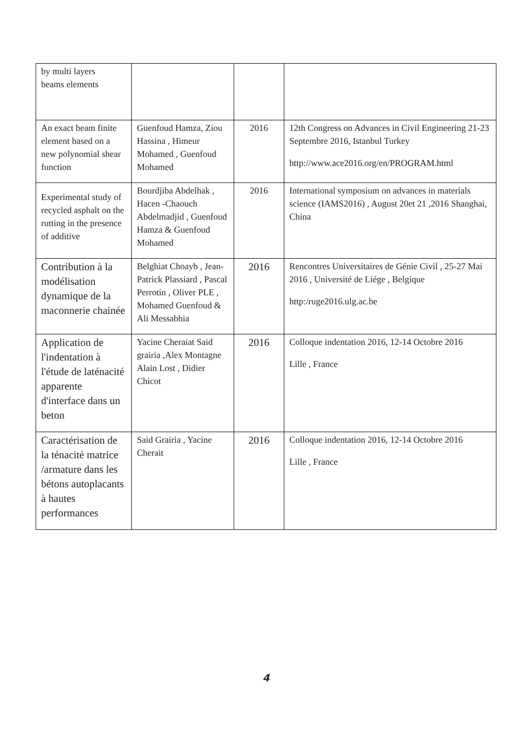| by multi layers beams elements | | | |
| An exact beam finite element based on a new polynomial shear function | Guenfoud Hamza, Ziou Hassina , Himeur Mohamed , Guenfoud Mohamed | 2016 | 12th Congress on Advances in Civil Engineering 21-23 Septembre 2016, Istanbul Turkey http://www.ace2016.org/en/PROGRAM.html |
| Experimental study of recycled asphalt on the rutting in the presence of additive | Bourdjiba Abdelhak , Hacen -Chaouch Abdelmadjid , Guenfoud Hamza & Guenfoud Mohamed | 2016 | International symposium on advances in materials science (IAMS2016) , August 20et 21 ,2016 Shanghai, China |
| Contribution à la modélisation dynamique de la maconnerie chainée | Belghiat Choayb , Jean-Patrick Plassiard , Pascal Perrotin , Oliver PLE , Mohamed Guenfoud & Ali Messabhia | 2016 | Rencontres Universitaires de Génie Civil , 25-27 Mai 2016 , Université de Liége , Belgique http:/ruge2016.ulg.ac.be |
| Application de l'indentation à l'étude de laténacité apparente d'interface dans un beton | Yacine Cheraiat Said grairia ,Alex Montagne Alain Lost , Didier Chicot | 2016 | Colloque indentation 2016, 12-14 Octobre 2016 Lille , France |
| Caractérisation de la ténacité matrice /armature dans les bétons autoplacants à hautes performances | Said Grairia , Yacine Cherait | 2016 | Colloque indentation 2016, 12-14 Octobre 2016 Lille , France |
4